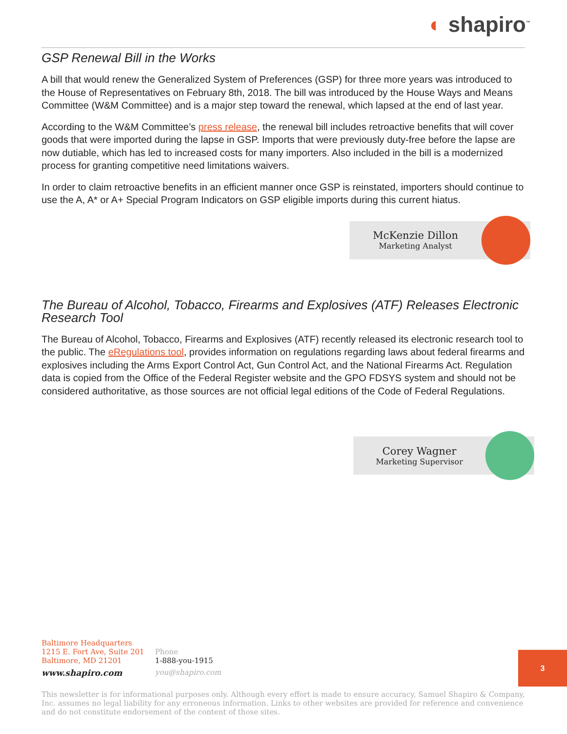◐ shapiro<sup>™</sup>
GSP Renewal Bill in the Works
A bill that would renew the Generalized System of Preferences (GSP) for three more years was introduced to the House of Representatives on February 8th, 2018. The bill was introduced by the House Ways and Means Committee (W&M Committee) and is a major step toward the renewal, which lapsed at the end of last year.
According to the W&M Committee’s press release, the renewal bill includes retroactive benefits that will cover goods that were imported during the lapse in GSP. Imports that were previously duty-free before the lapse are now dutiable, which has led to increased costs for many importers. Also included in the bill is a modernized process for granting competitive need limitations waivers.
In order to claim retroactive benefits in an efficient manner once GSP is reinstated, importers should continue to use the A, A* or A+ Special Program Indicators on GSP eligible imports during this current hiatus.
McKenzie Dillon
Marketing Analyst
The Bureau of Alcohol, Tobacco, Firearms and Explosives (ATF) Releases Electronic Research Tool
The Bureau of Alcohol, Tobacco, Firearms and Explosives (ATF) recently released its electronic research tool to the public. The eRegulations tool, provides information on regulations regarding laws about federal firearms and explosives including the Arms Export Control Act, Gun Control Act, and the National Firearms Act. Regulation data is copied from the Office of the Federal Register website and the GPO FDSYS system and should not be considered authoritative, as those sources are not official legal editions of the Code of Federal Regulations.
Corey Wagner
Marketing Supervisor
Baltimore Headquarters
1215 E. Fort Ave, Suite 201
Baltimore, MD 21201
www.shapiro.com
Phone
1-888-you-1915
you@shapiro.com
3
This newsletter is for informational purposes only. Although every effort is made to ensure accuracy, Samuel Shapiro & Company, Inc. assumes no legal liability for any erroneous information. Links to other websites are provided for reference and convenience and do not constitute endorsement of the content of those sites.